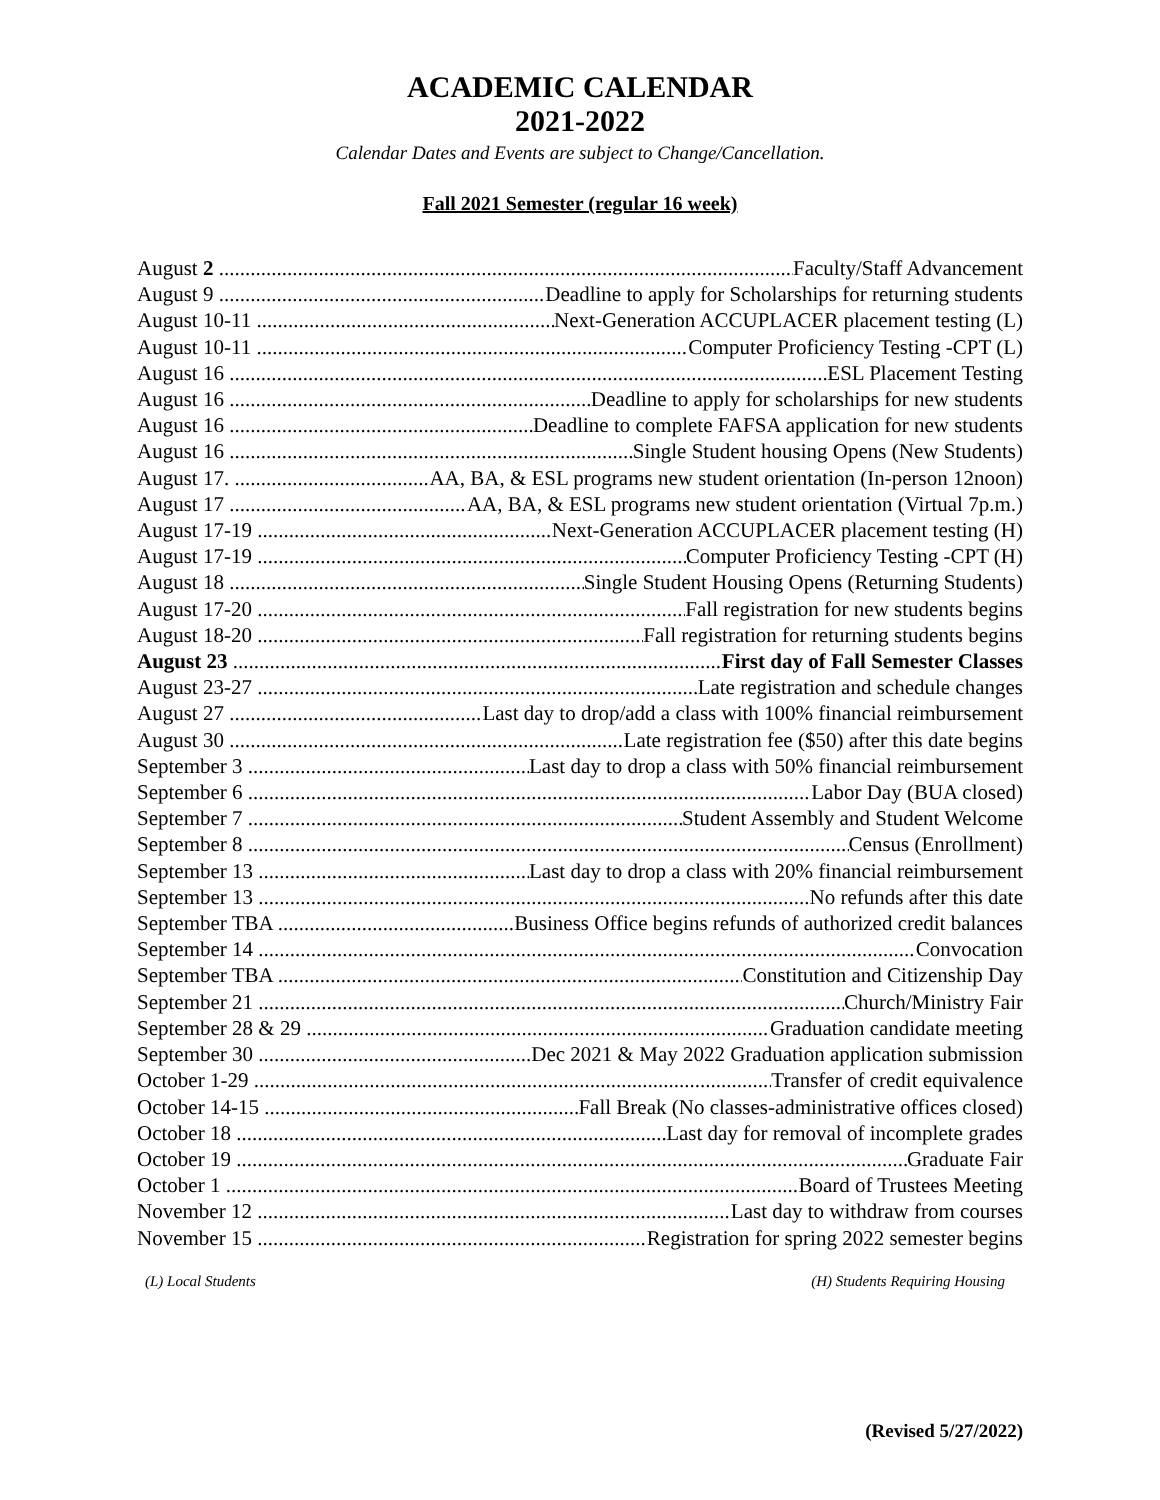ACADEMIC CALENDAR
2021-2022
Calendar Dates and Events are subject to Change/Cancellation.
Fall 2021 Semester (regular 16 week)
August 2 Faculty/Staff Advancement
August 9 Deadline to apply for Scholarships for returning students
August 10-11 Next-Generation ACCUPLACER placement testing (L)
August 10-11 Computer Proficiency Testing -CPT (L)
August 16 ESL Placement Testing
August 16 Deadline to apply for scholarships for new students
August 16 Deadline to complete FAFSA application for new students
August 16 Single Student housing Opens (New Students)
August 17. AA, BA, & ESL programs new student orientation (In-person 12noon)
August 17 AA, BA, & ESL programs new student orientation (Virtual 7p.m.)
August 17-19 Next-Generation ACCUPLACER placement testing (H)
August 17-19 Computer Proficiency Testing -CPT (H)
August 18 Single Student Housing Opens (Returning Students)
August 17-20 Fall registration for new students begins
August 18-20 Fall registration for returning students begins
August 23 First day of Fall Semester Classes
August 23-27 Late registration and schedule changes
August 27 Last day to drop/add a class with 100% financial reimbursement
August 30 Late registration fee ($50) after this date begins
September 3 Last day to drop a class with 50% financial reimbursement
September 6 Labor Day (BUA closed)
September 7 Student Assembly and Student Welcome
September 8 Census (Enrollment)
September 13 Last day to drop a class with 20% financial reimbursement
September 13 No refunds after this date
September TBA Business Office begins refunds of authorized credit balances
September 14 Convocation
September TBA Constitution and Citizenship Day
September 21 Church/Ministry Fair
September 28 & 29 Graduation candidate meeting
September 30 Dec 2021 & May 2022 Graduation application submission
October 1-29 Transfer of credit equivalence
October 14-15 Fall Break (No classes-administrative offices closed)
October 18 Last day for removal of incomplete grades
October 19 Graduate Fair
October 1 Board of Trustees Meeting
November 12 Last day to withdraw from courses
November 15 Registration for spring 2022 semester begins
(L) Local Students (H) Students Requiring Housing
(Revised 5/27/2022)